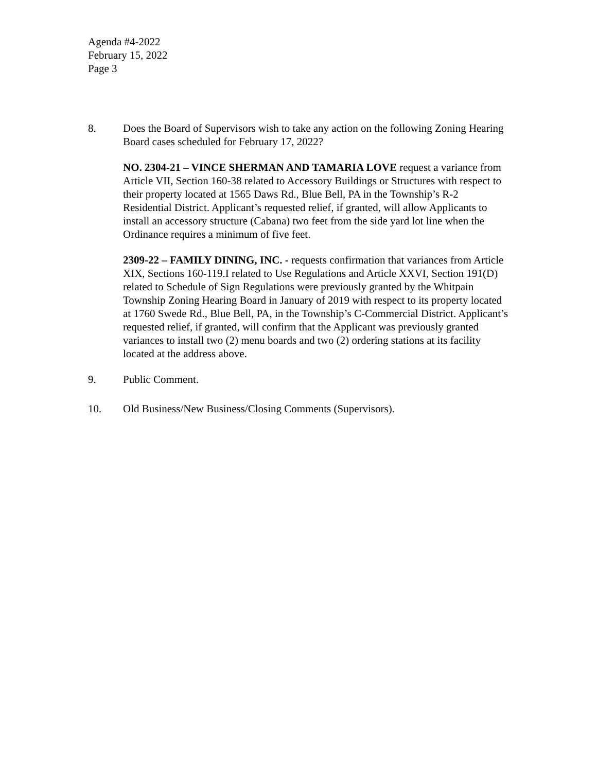Agenda #4-2022
February 15, 2022
Page 3
8. Does the Board of Supervisors wish to take any action on the following Zoning Hearing Board cases scheduled for February 17, 2022?
NO. 2304-21 – VINCE SHERMAN AND TAMARIA LOVE request a variance from Article VII, Section 160-38 related to Accessory Buildings or Structures with respect to their property located at 1565 Daws Rd., Blue Bell, PA in the Township’s R-2 Residential District. Applicant’s requested relief, if granted, will allow Applicants to install an accessory structure (Cabana) two feet from the side yard lot line when the Ordinance requires a minimum of five feet.
2309-22 – FAMILY DINING, INC. - requests confirmation that variances from Article XIX, Sections 160-119.I related to Use Regulations and Article XXVI, Section 191(D) related to Schedule of Sign Regulations were previously granted by the Whitpain Township Zoning Hearing Board in January of 2019 with respect to its property located at 1760 Swede Rd., Blue Bell, PA, in the Township’s C-Commercial District. Applicant’s requested relief, if granted, will confirm that the Applicant was previously granted variances to install two (2) menu boards and two (2) ordering stations at its facility located at the address above.
9. Public Comment.
10. Old Business/New Business/Closing Comments (Supervisors).